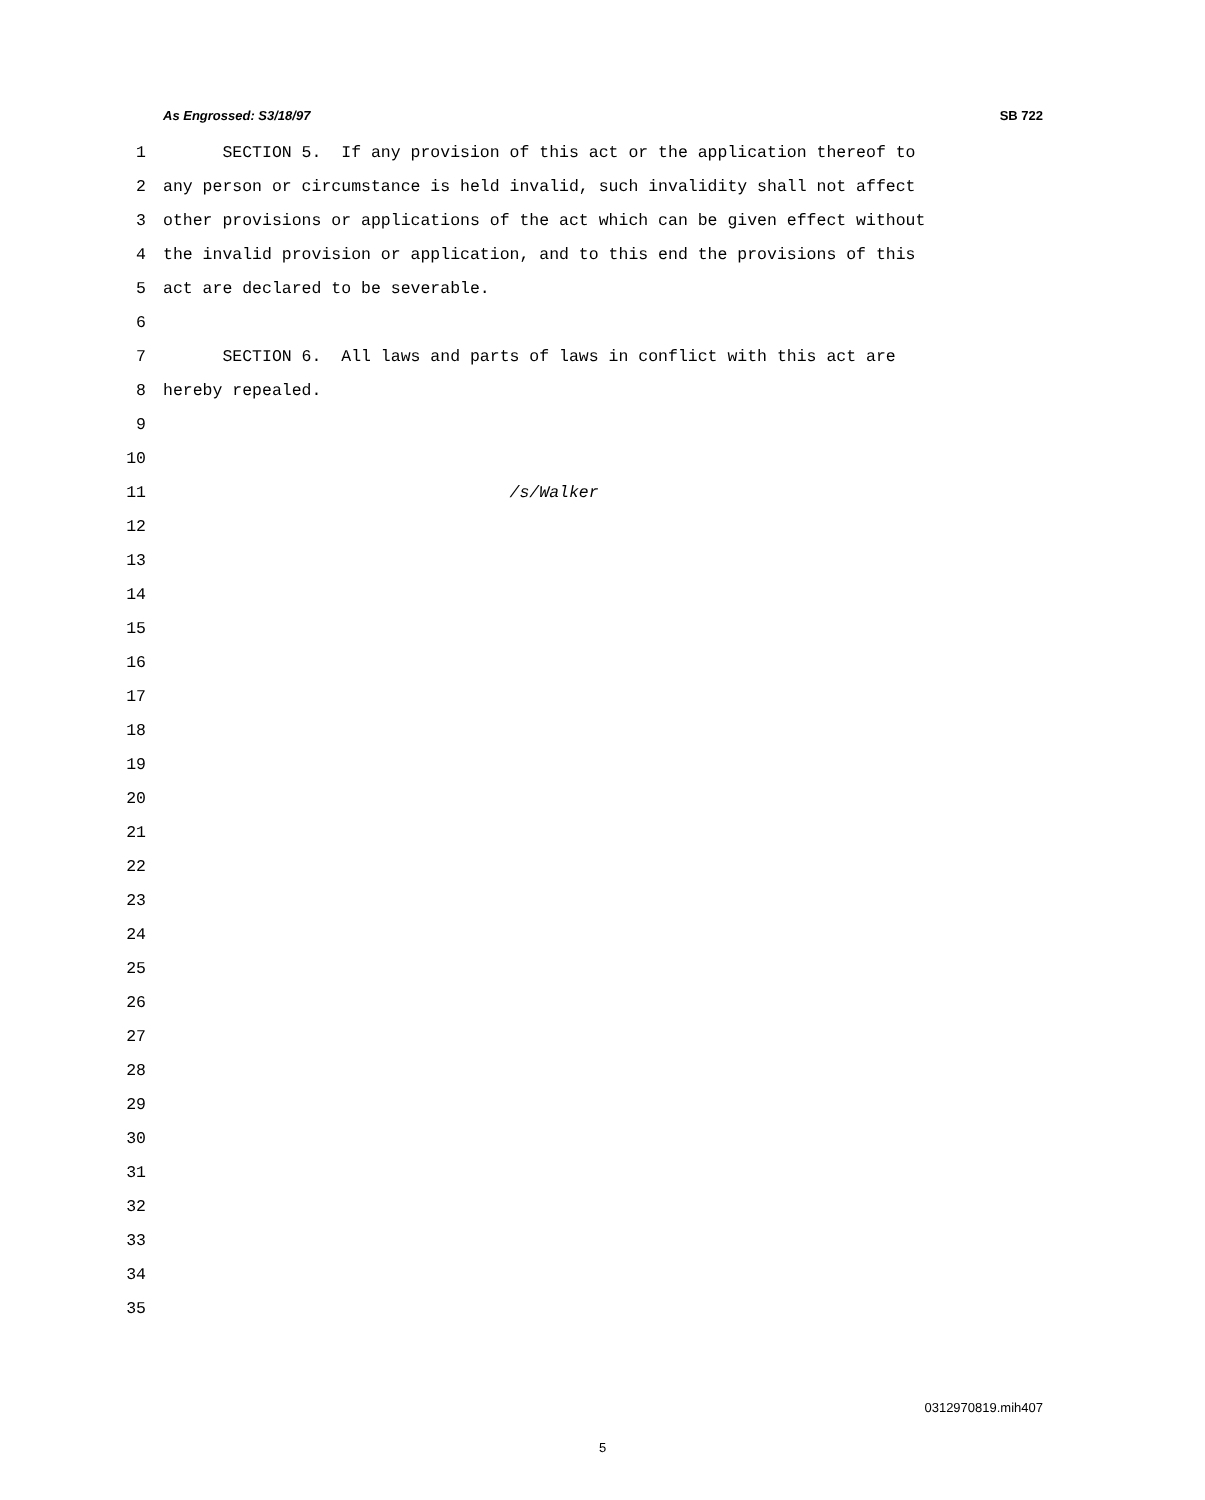As Engrossed: S3/18/97 SB 722
1 SECTION 5. If any provision of this act or the application thereof to
2 any person or circumstance is held invalid, such invalidity shall not affect
3 other provisions or applications of the act which can be given effect without
4 the invalid provision or application, and to this end the provisions of this
5 act are declared to be severable.
6
7 SECTION 6. All laws and parts of laws in conflict with this act are
8 hereby repealed.
9
10
11 /s/Walker
12
13
14
15
16
17
18
19
20
21
22
23
24
25
26
27
28
29
30
31
32
33
34
35
0312970819.mih407
5